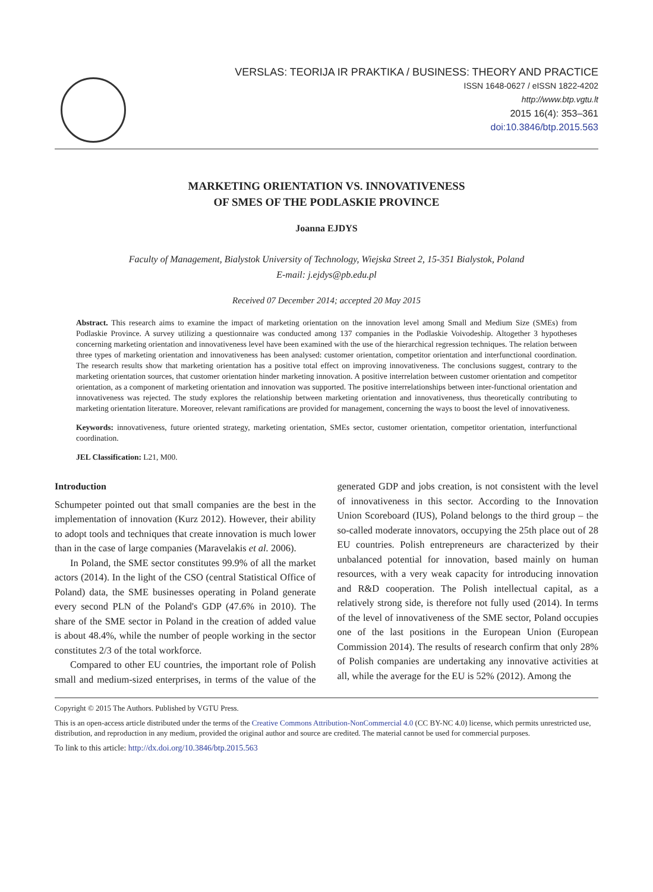VERSLAS: TEORIJA IR PRAKTIKA / BUSINESS: THEORY AND PRACTICE
ISSN 1648-0627 / eISSN 1822-4202
http://www.btp.vgtu.lt
2015 16(4): 353–361
doi:10.3846/btp.2015.563
MARKETING ORIENTATION VS. INNOVATIVENESS
OF SMES OF THE PODLASKIE PROVINCE
Joanna EJDYS
Faculty of Management, Bialystok University of Technology, Wiejska Street 2, 15-351 Bialystok, Poland
E-mail: j.ejdys@pb.edu.pl
Received 07 December 2014; accepted 20 May 2015
Abstract. This research aims to examine the impact of marketing orientation on the innovation level among Small and Medium Size (SMEs) from Podlaskie Province. A survey utilizing a questionnaire was conducted among 137 companies in the Podlaskie Voivodeship. Altogether 3 hypotheses concerning marketing orientation and innovativeness level have been examined with the use of the hierarchical regression techniques. The relation between three types of marketing orientation and innovativeness has been analysed: customer orientation, competitor orientation and interfunctional coordination. The research results show that marketing orientation has a positive total effect on improving innovativeness. The conclusions suggest, contrary to the marketing orientation sources, that customer orientation hinder marketing innovation. A positive interrelation between customer orientation and competitor orientation, as a component of marketing orientation and innovation was supported. The positive interrelationships between inter-functional orientation and innovativeness was rejected. The study explores the relationship between marketing orientation and innovativeness, thus theoretically contributing to marketing orientation literature. Moreover, relevant ramifications are provided for management, concerning the ways to boost the level of innovativeness.
Keywords: innovativeness, future oriented strategy, marketing orientation, SMEs sector, customer orientation, competitor orientation, interfunctional coordination.
JEL Classification: L21, M00.
Introduction
Schumpeter pointed out that small companies are the best in the implementation of innovation (Kurz 2012). However, their ability to adopt tools and techniques that create innovation is much lower than in the case of large companies (Maravelakis et al. 2006).
In Poland, the SME sector constitutes 99.9% of all the market actors (2014). In the light of the CSO (central Statistical Office of Poland) data, the SME businesses operating in Poland generate every second PLN of the Poland's GDP (47.6% in 2010). The share of the SME sector in Poland in the creation of added value is about 48.4%, while the number of people working in the sector constitutes 2/3 of the total workforce.
Compared to other EU countries, the important role of Polish small and medium-sized enterprises, in terms of the value of the generated GDP and jobs creation, is not consistent with the level of innovativeness in this sector. According to the Innovation Union Scoreboard (IUS), Poland belongs to the third group – the so-called moderate innovators, occupying the 25th place out of 28 EU countries. Polish entrepreneurs are characterized by their unbalanced potential for innovation, based mainly on human resources, with a very weak capacity for introducing innovation and R&D cooperation. The Polish intellectual capital, as a relatively strong side, is therefore not fully used (2014). In terms of the level of innovativeness of the SME sector, Poland occupies one of the last positions in the European Union (European Commission 2014). The results of research confirm that only 28% of Polish companies are undertaking any innovative activities at all, while the average for the EU is 52% (2012). Among the
Copyright © 2015 The Authors. Published by VGTU Press.
This is an open-access article distributed under the terms of the Creative Commons Attribution-NonCommercial 4.0 (CC BY-NC 4.0) license, which permits unrestricted use, distribution, and reproduction in any medium, provided the original author and source are credited. The material cannot be used for commercial purposes.
To link to this article: http://dx.doi.org/10.3846/btp.2015.563